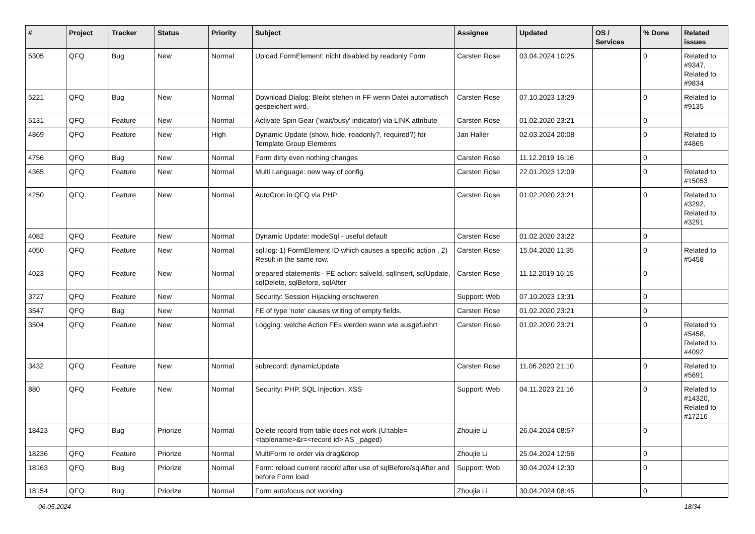| # | Project | Tracker | Status | Priority | Subject | Assignee | Updated | OS / Services | % Done | Related issues |
| --- | --- | --- | --- | --- | --- | --- | --- | --- | --- | --- |
| 5305 | QFQ | Bug | New | Normal | Upload FormElement: nicht disabled by readonly Form | Carsten Rose | 03.04.2024 10:25 | | 0 | Related to #9347, Related to #9834 |
| 5221 | QFQ | Bug | New | Normal | Download Dialog: Bleibt stehen in FF wenn Datei automatisch gespeichert wird. | Carsten Rose | 07.10.2023 13:29 | | 0 | Related to #9135 |
| 5131 | QFQ | Feature | New | Normal | Activate Spin Gear ('wait/busy' indicator) via LINK attribute | Carsten Rose | 01.02.2020 23:21 | | 0 | |
| 4869 | QFQ | Feature | New | High | Dynamic Update (show, hide, readonly?, required?) for Template Group Elements | Jan Haller | 02.03.2024 20:08 | | 0 | Related to #4865 |
| 4756 | QFQ | Bug | New | Normal | Form dirty even nothing changes | Carsten Rose | 11.12.2019 16:16 | | 0 | |
| 4365 | QFQ | Feature | New | Normal | Multi Language: new way of config | Carsten Rose | 22.01.2023 12:09 | | 0 | Related to #15053 |
| 4250 | QFQ | Feature | New | Normal | AutoCron in QFQ via PHP | Carsten Rose | 01.02.2020 23:21 | | 0 | Related to #3292, Related to #3291 |
| 4082 | QFQ | Feature | New | Normal | Dynamic Update: modeSql - useful default | Carsten Rose | 01.02.2020 23:22 | | 0 | |
| 4050 | QFQ | Feature | New | Normal | sql.log: 1) FormElement ID which causes a specific action , 2) Result in the same row. | Carsten Rose | 15.04.2020 11:35 | | 0 | Related to #5458 |
| 4023 | QFQ | Feature | New | Normal | prepared statements - FE action: salveId, sqlInsert, sqlUpdate, sqlDelete, sqlBefore, sqlAfter | Carsten Rose | 11.12.2019 16:15 | | 0 | |
| 3727 | QFQ | Feature | New | Normal | Security: Session Hijacking erschweren | Support: Web | 07.10.2023 13:31 | | 0 | |
| 3547 | QFQ | Bug | New | Normal | FE of type 'note' causes writing of empty fields. | Carsten Rose | 01.02.2020 23:21 | | 0 | |
| 3504 | QFQ | Feature | New | Normal | Logging: welche Action FEs werden wann wie ausgefuehrt | Carsten Rose | 01.02.2020 23:21 | | 0 | Related to #5458, Related to #4092 |
| 3432 | QFQ | Feature | New | Normal | subrecord: dynamicUpdate | Carsten Rose | 11.06.2020 21:10 | | 0 | Related to #5691 |
| 880 | QFQ | Feature | New | Normal | Security: PHP, SQL Injection, XSS | Support: Web | 04.11.2023 21:16 | | 0 | Related to #14320, Related to #17216 |
| 18423 | QFQ | Bug | Priorize | Normal | Delete record from table does not work (U:table=<tablename>&r=<record id> AS _paged) | Zhoujie Li | 26.04.2024 08:57 | | 0 | |
| 18236 | QFQ | Feature | Priorize | Normal | MultiForm re order via drag&drop | Zhoujie Li | 25.04.2024 12:56 | | 0 | |
| 18163 | QFQ | Bug | Priorize | Normal | Form: reload current record after use of sqlBefore/sqlAfter and before Form load | Support: Web | 30.04.2024 12:30 | | 0 | |
| 18154 | QFQ | Bug | Priorize | Normal | Form autofocus not working | Zhoujie Li | 30.04.2024 08:45 | | 0 | |
06.05.2024 18/34